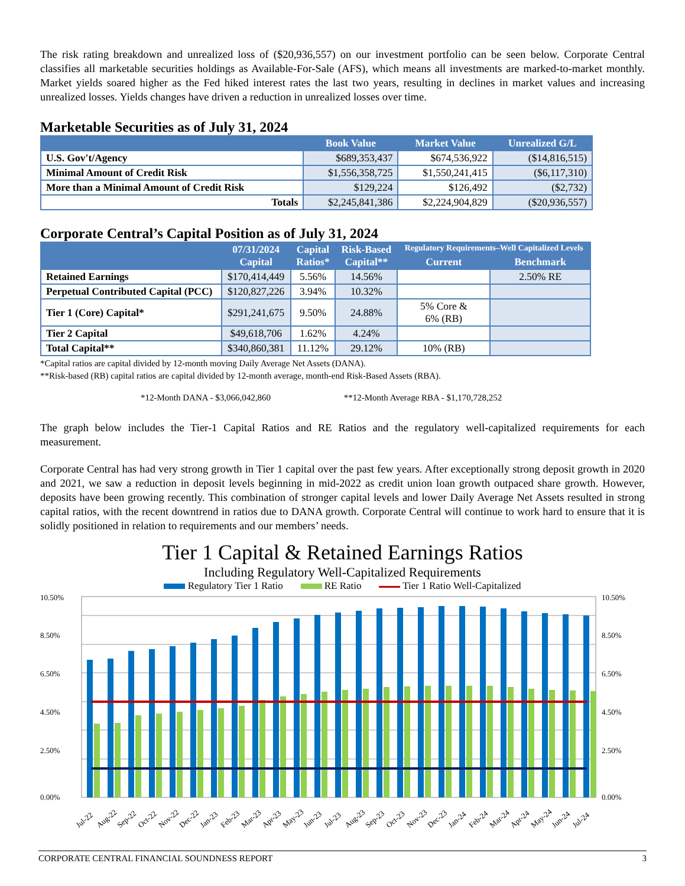The risk rating breakdown and unrealized loss of ($20,936,557) on our investment portfolio can be seen below. Corporate Central classifies all marketable securities holdings as Available-For-Sale (AFS), which means all investments are marked-to-market monthly. Market yields soared higher as the Fed hiked interest rates the last two years, resulting in declines in market values and increasing unrealized losses. Yields changes have driven a reduction in unrealized losses over time.
Marketable Securities as of July 31, 2024
| | Book Value | Market Value | Unrealized G/L |
| --- | --- | --- | --- |
| U.S. Gov't/Agency | $689,353,437 | $674,536,922 | ($14,816,515) |
| Minimal Amount of Credit Risk | $1,556,358,725 | $1,550,241,415 | ($6,117,310) |
| More than a Minimal Amount of Credit Risk | $129,224 | $126,492 | ($2,732) |
| Totals | $2,245,841,386 | $2,224,904,829 | ($20,936,557) |
Corporate Central’s Capital Position as of July 31, 2024
| | 07/31/2024 Capital | Capital Ratios* | Risk-Based Capital** | Regulatory Requirements–Well Capitalized Levels | |
| --- | --- | --- | --- | --- | --- |
| | | | | Current | Benchmark |
| Retained Earnings | $170,414,449 | 5.56% | 14.56% | | 2.50% RE |
| Perpetual Contributed Capital (PCC) | $120,827,226 | 3.94% | 10.32% | | |
| Tier 1 (Core) Capital* | $291,241,675 | 9.50% | 24.88% | 5% Core & 6% (RB) | |
| Tier 2 Capital | $49,618,706 | 1.62% | 4.24% | | |
| Total Capital** | $340,860,381 | 11.12% | 29.12% | 10% (RB) | |
*Capital ratios are capital divided by 12-month moving Daily Average Net Assets (DANA).
**Risk-based (RB) capital ratios are capital divided by 12-month average, month-end Risk-Based Assets (RBA).
*12-Month DANA - $3,066,042,860 **12-Month Average RBA - $1,170,728,252
The graph below includes the Tier-1 Capital Ratios and RE Ratios and the regulatory well-capitalized requirements for each measurement.
Corporate Central has had very strong growth in Tier 1 capital over the past few years. After exceptionally strong deposit growth in 2020 and 2021, we saw a reduction in deposit levels beginning in mid-2022 as credit union loan growth outpaced share growth. However, deposits have been growing recently. This combination of stronger capital levels and lower Daily Average Net Assets resulted in strong capital ratios, with the recent downtrend in ratios due to DANA growth. Corporate Central will continue to work hard to ensure that it is solidly positioned in relation to requirements and our members’ needs.
Tier 1 Capital & Retained Earnings Ratios
Including Regulatory Well-Capitalized Requirements
Regulatory Tier 1 Ratio RE Ratio Tier 1 Ratio Well-Capitalized
10.50%
8.50%
6.50%
4.50%
2.50%
0.00%
10.50%
8.50%
6.50%
4.50%
2.50%
0.00%
Jul-22
Aug-22
Sep-22
Oct-22
Nov-22
Dec-22
Jan-23
Feb-23
Mar-23
Apr-23
May-23
Jun-23
Jul-23
Aug-23
Sep-23
Oct-23
Nov-23
Dec-23
Jan-24
Feb-24
Mar-24
Apr-24
May-24
Jun-24
Jul-24
CORPORATE CENTRAL FINANCIAL SOUNDNESS REPORT 3